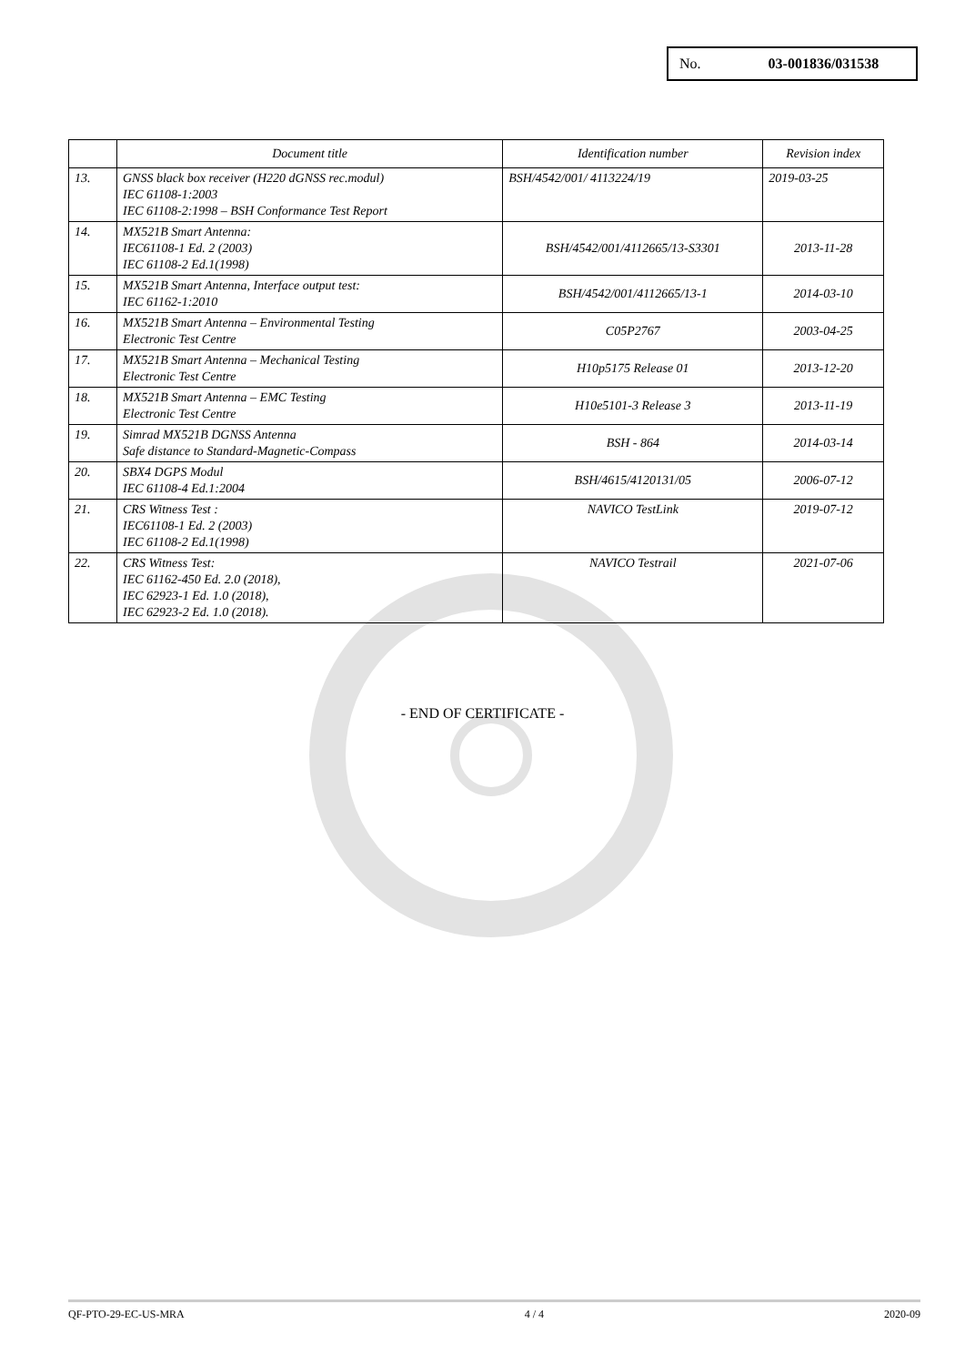No. 03-001836/031538
| | Document title | Identification number | Revision index |
| --- | --- | --- | --- |
| 13. | GNSS black box receiver (H220 dGNSS rec.modul) IEC 61108-1:2003 IEC 61108-2:1998 – BSH Conformance Test Report | BSH/4542/001/ 4113224/19 | 2019-03-25 |
| 14. | MX521B Smart Antenna: IEC61108-1 Ed. 2 (2003) IEC 61108-2 Ed.1(1998) | BSH/4542/001/4112665/13-S3301 | 2013-11-28 |
| 15. | MX521B Smart Antenna, Interface output test: IEC 61162-1:2010 | BSH/4542/001/4112665/13-1 | 2014-03-10 |
| 16. | MX521B Smart Antenna – Environmental Testing Electronic Test Centre | C05P2767 | 2003-04-25 |
| 17. | MX521B Smart Antenna – Mechanical Testing Electronic Test Centre | H10p5175 Release 01 | 2013-12-20 |
| 18. | MX521B Smart Antenna – EMC Testing Electronic Test Centre | H10e5101-3 Release 3 | 2013-11-19 |
| 19. | Simrad MX521B DGNSS Antenna Safe distance to Standard-Magnetic-Compass | BSH - 864 | 2014-03-14 |
| 20. | SBX4 DGPS Modul IEC 61108-4 Ed.1:2004 | BSH/4615/4120131/05 | 2006-07-12 |
| 21. | CRS Witness Test : IEC61108-1 Ed. 2 (2003) IEC 61108-2 Ed.1(1998) | NAVICO TestLink | 2019-07-12 |
| 22. | CRS Witness Test: IEC 61162-450 Ed. 2.0 (2018), IEC 62923-1 Ed. 1.0 (2018), IEC 62923-2 Ed. 1.0 (2018). | NAVICO Testrail | 2021-07-06 |
- END OF CERTIFICATE -
QF-PTO-29-EC-US-MRA 4 / 4 2020-09